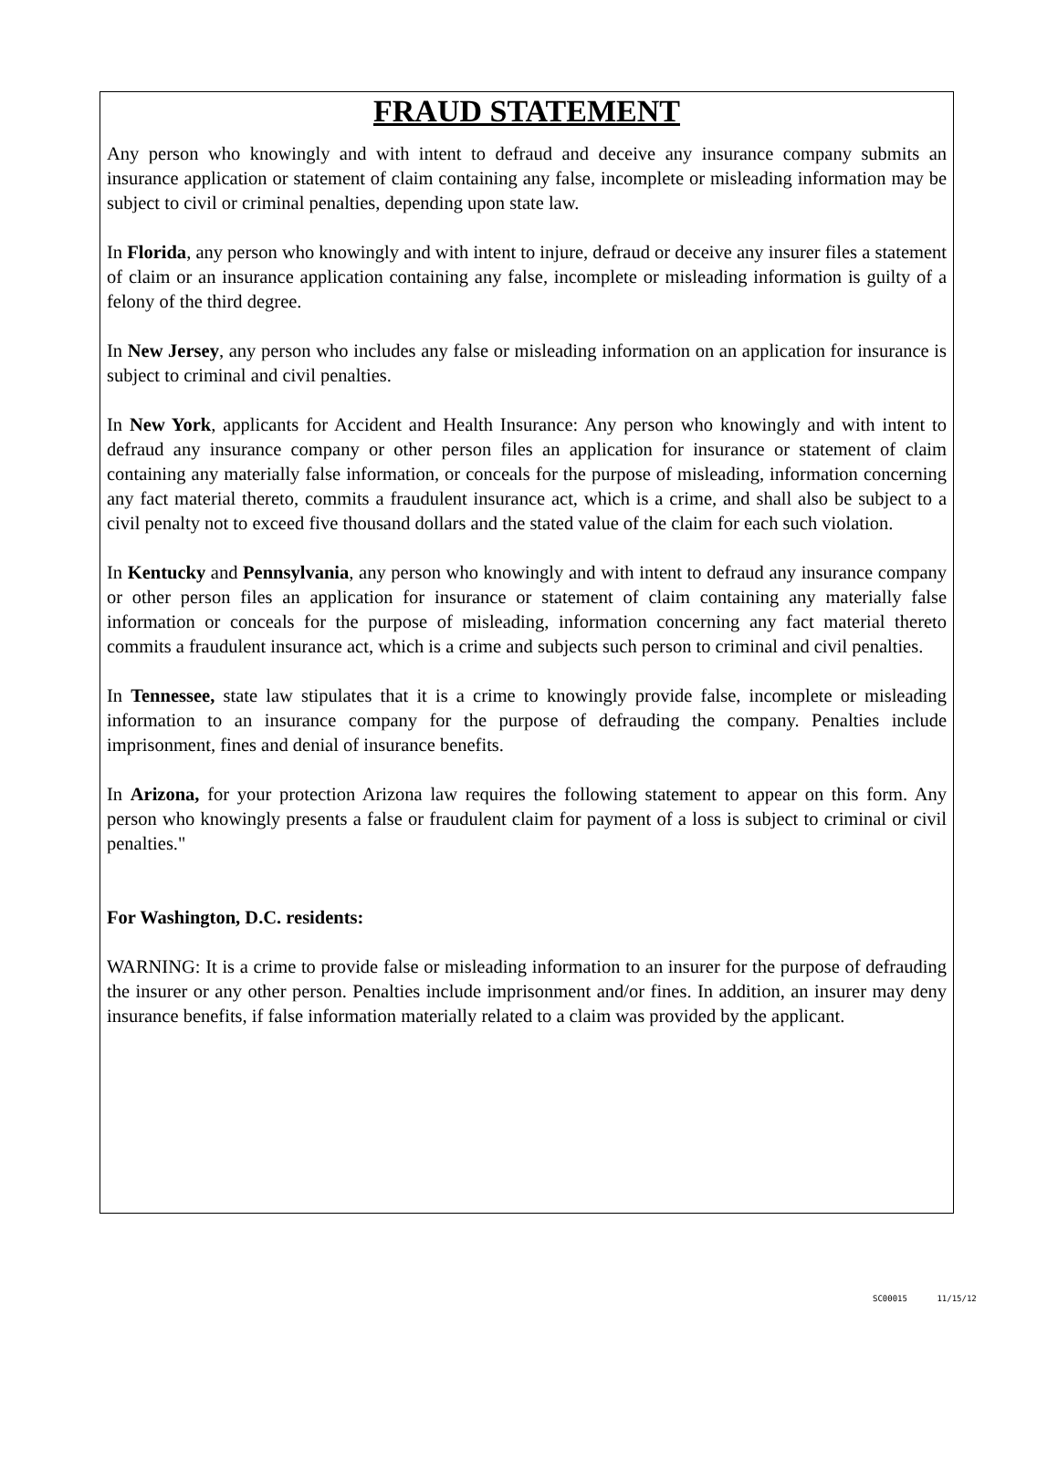FRAUD STATEMENT
Any person who knowingly and with intent to defraud and deceive any insurance company submits an insurance application or statement of claim containing any false, incomplete or misleading information may be subject to civil or criminal penalties, depending upon state law.
In Florida, any person who knowingly and with intent to injure, defraud or deceive any insurer files a statement of claim or an insurance application containing any false, incomplete or misleading information is guilty of a felony of the third degree.
In New Jersey, any person who includes any false or misleading information on an application for insurance is subject to criminal and civil penalties.
In New York, applicants for Accident and Health Insurance: Any person who knowingly and with intent to defraud any insurance company or other person files an application for insurance or statement of claim containing any materially false information, or conceals for the purpose of misleading, information concerning any fact material thereto, commits a fraudulent insurance act, which is a crime, and shall also be subject to a civil penalty not to exceed five thousand dollars and the stated value of the claim for each such violation.
In Kentucky and Pennsylvania, any person who knowingly and with intent to defraud any insurance company or other person files an application for insurance or statement of claim containing any materially false information or conceals for the purpose of misleading, information concerning any fact material thereto commits a fraudulent insurance act, which is a crime and subjects such person to criminal and civil penalties.
In Tennessee, state law stipulates that it is a crime to knowingly provide false, incomplete or misleading information to an insurance company for the purpose of defrauding the company. Penalties include imprisonment, fines and denial of insurance benefits.
In Arizona, for your protection Arizona law requires the following statement to appear on this form. Any person who knowingly presents a false or fraudulent claim for payment of a loss is subject to criminal or civil penalties."
For Washington, D.C. residents:
WARNING: It is a crime to provide false or misleading information to an insurer for the purpose of defrauding the insurer or any other person. Penalties include imprisonment and/or fines. In addition, an insurer may deny insurance benefits, if false information materially related to a claim was provided by the applicant.
SC00015 11/15/12